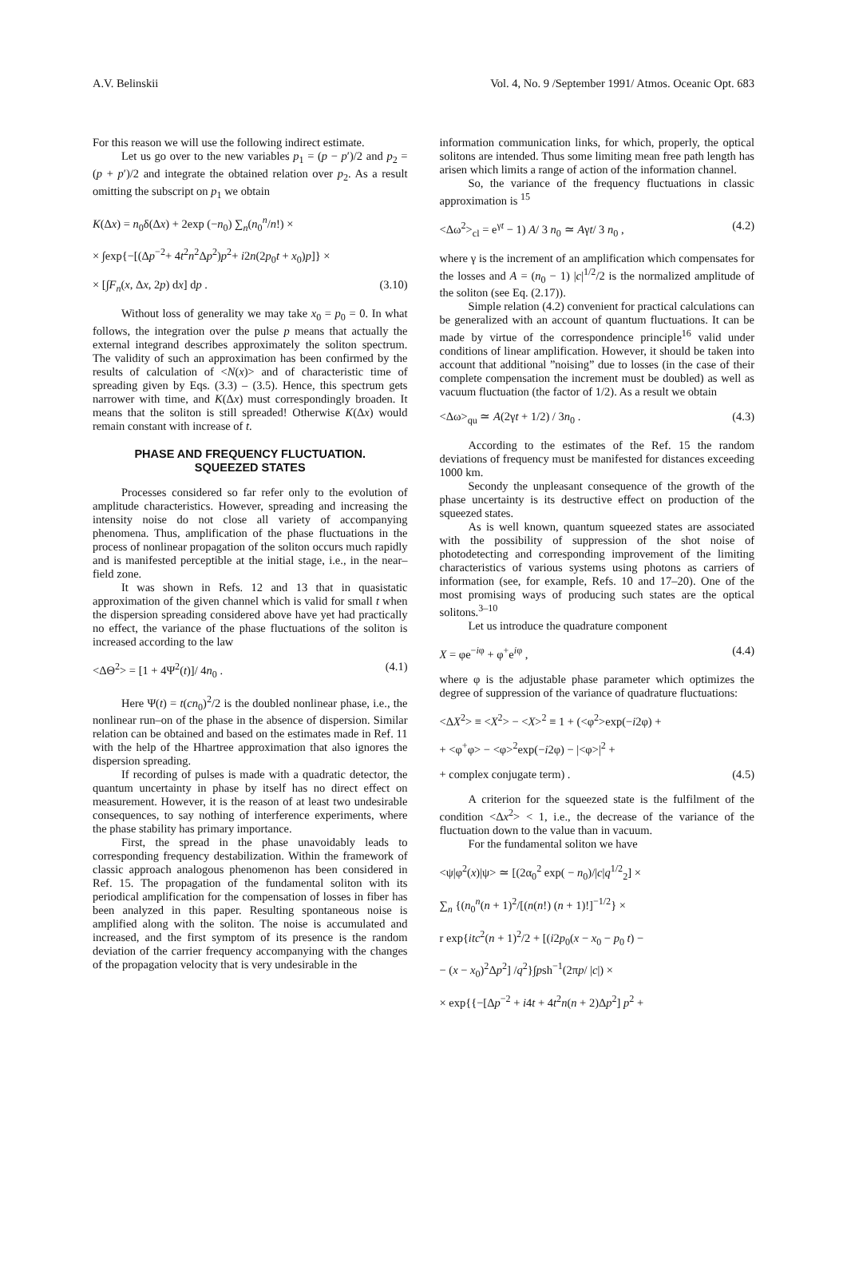A.V. Belinskii Vol. 4, No. 9 /September 1991/ Atmos. Oceanic Opt. 683
For this reason we will use the following indirect estimate.
Let us go over to the new variables p<sub>1</sub> = (p − p′)/2 and p<sub>2</sub> = (p + p′)/2 and integrate the obtained relation over p<sub>2</sub>. As a result omitting the subscript on p<sub>1</sub> we obtain
K(Δx) = n<sub>0</sub>δ(Δx) + 2exp (−n<sub>0</sub>) ∑<sub>n</sub>(n<sub>0</sub><sup>n</sup>/n!) ×
× ∫exp{−[(Δp<sup>−2</sup>+ 4t<sup>2</sup>n<sup>2</sup>Δp<sup>2</sup>)p<sup>2</sup>+ i2n(2p<sub>0</sub>t + x<sub>0</sub>)p]} ×
× [∫F<sub>n</sub>(x, Δx, 2p) dx] dp . (3.10)
Without loss of generality we may take x<sub>0</sub> = p<sub>0</sub> = 0. In what follows, the integration over the pulse p means that actually the external integrand describes approximately the soliton spectrum. The validity of such an approximation has been confirmed by the results of calculation of <N(x)> and of characteristic time of spreading given by Eqs. (3.3) – (3.5). Hence, this spectrum gets narrower with time, and K(Δx) must correspondingly broaden. It means that the soliton is still spreaded! Otherwise K(Δx) would remain constant with increase of t.
PHASE AND FREQUENCY FLUCTUATION.
SQUEEZED STATES
Processes considered so far refer only to the evolution of amplitude characteristics. However, spreading and increasing the intensity noise do not close all variety of accompanying phenomena. Thus, amplification of the phase fluctuations in the process of nonlinear propagation of the soliton occurs much rapidly and is manifested perceptible at the initial stage, i.e., in the near–field zone.
It was shown in Refs. 12 and 13 that in quasistatic approximation of the given channel which is valid for small t when the dispersion spreading considered above have yet had practically no effect, the variance of the phase fluctuations of the soliton is increased according to the law
<ΔΘ<sup>2</sup>> = [1 + 4Ψ<sup>2</sup>(t)]/ 4n<sub>0</sub> . (4.1)
Here Ψ(t) = t(cn<sub>0</sub>)<sup>2</sup>/2 is the doubled nonlinear phase, i.e., the nonlinear run–on of the phase in the absence of dispersion. Similar relation can be obtained and based on the estimates made in Ref. 11 with the help of the Hhartree approximation that also ignores the dispersion spreading.
If recording of pulses is made with a quadratic detector, the quantum uncertainty in phase by itself has no direct effect on measurement. However, it is the reason of at least two undesirable consequences, to say nothing of interference experiments, where the phase stability has primary importance.
First, the spread in the phase unavoidably leads to corresponding frequency destabilization. Within the framework of classic approach analogous phenomenon has been considered in Ref. 15. The propagation of the fundamental soliton with its periodical amplification for the compensation of losses in fiber has been analyzed in this paper. Resulting spontaneous noise is amplified along with the soliton. The noise is accumulated and increased, and the first symptom of its presence is the random deviation of the carrier frequency accompanying with the changes of the propagation velocity that is very undesirable in the
information communication links, for which, properly, the optical solitons are intended. Thus some limiting mean free path length has arisen which limits a range of action of the information channel.
So, the variance of the frequency fluctuations in classic approximation is <sup>15</sup>
<Δω<sup>2</sup>><sub>cl</sub> = e<sup>γt</sup> − 1) A/ 3 n<sub>0</sub> ≃ Aγt/ 3 n<sub>0</sub> , (4.2)
where γ is the increment of an amplification which compensates for the losses and A = (n<sub>0</sub> − 1) |c|<sup>1/2</sup>/2 is the normalized amplitude of the soliton (see Eq. (2.17)).
Simple relation (4.2) convenient for practical calculations can be generalized with an account of quantum fluctuations. It can be made by virtue of the correspondence principle<sup>16</sup> valid under conditions of linear amplification. However, it should be taken into account that additional ”noising” due to losses (in the case of their complete compensation the increment must be doubled) as well as vacuum fluctuation (the factor of 1/2). As a result we obtain
<Δω><sub>qu</sub> ≃ A(2γt + 1/2) / 3n<sub>0</sub> . (4.3)
According to the estimates of the Ref. 15 the random deviations of frequency must be manifested for distances exceeding 1000 km.
Secondy the unpleasant consequence of the growth of the phase uncertainty is its destructive effect on production of the squeezed states.
As is well known, quantum squeezed states are associated with the possibility of suppression of the shot noise of photodetecting and corresponding improvement of the limiting characteristics of various systems using photons as carriers of information (see, for example, Refs. 10 and 17–20). One of the most promising ways of producing such states are the optical solitons.<sup>3–10</sup>
Let us introduce the quadrature component
X = φe<sup>−iφ</sup> + φ<sup>+</sup>e<sup>iφ</sup> , (4.4)
where φ is the adjustable phase parameter which optimizes the degree of suppression of the variance of quadrature fluctuations:
<ΔX<sup>2</sup>> ≡ <X<sup>2</sup>> − <X><sup>2</sup> ≡ 1 + (<φ<sup>2</sup>>exp(−i2φ) +
+ <φ<sup>+</sup>φ> − <φ><sup>2</sup>exp(−i2φ) − |<φ>|<sup>2</sup> +
+ complex conjugate term) . (4.5)
A criterion for the squeezed state is the fulfilment of the condition <Δx<sup>2</sup>> < 1, i.e., the decrease of the variance of the fluctuation down to the value than in vacuum.
For the fundamental soliton we have
<ψ|φ<sup>2</sup>(x)|ψ> ≃ [(2α<sub>0</sub><sup>2</sup> exp( − n<sub>0</sub>)/|c|q<sup>1/2</sup><sub>2</sub>] ×
∑<sub>n</sub> {(n<sub>0</sub><sup>n</sup>(n + 1)<sup>2</sup>/[(n(n!) (n + 1)!]<sup>−1/2</sup>} ×
r exp{itc<sup>2</sup>(n + 1)<sup>2</sup>/2 + [(i2p<sub>0</sub>(x − x<sub>0</sub> − p<sub>0</sub> t) −
− (x − x<sub>0</sub>)<sup>2</sup>Δp<sup>2</sup>] /q<sup>2</sup>}∫psh<sup>−1</sup>(2πp/ |c|) ×
× exp{{−[Δp<sup>−2</sup> + i4t + 4t<sup>2</sup>n(n + 2)Δp<sup>2</sup>] p<sup>2</sup> +